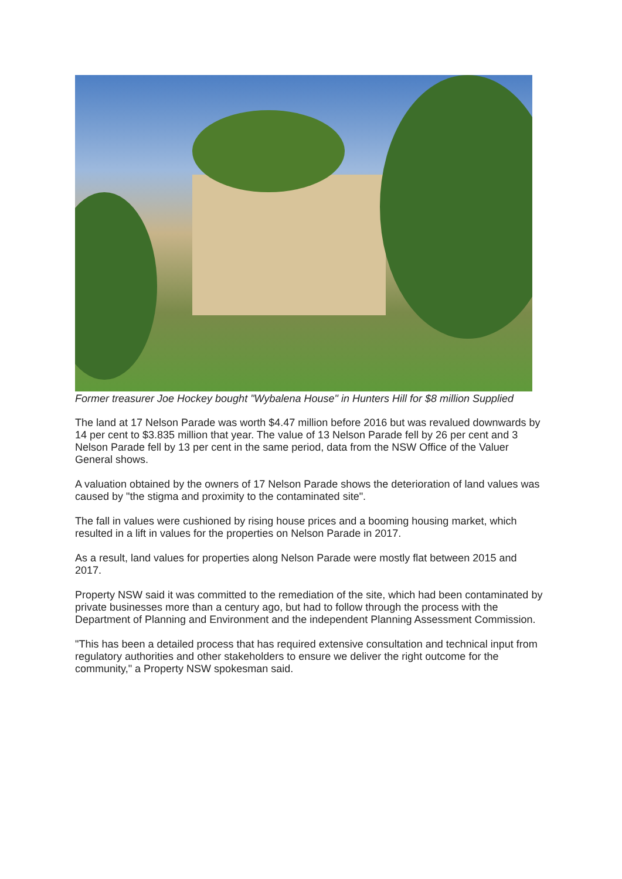Former treasurer Joe Hockey bought "Wybalena House" in Hunters Hill for $8 million Supplied
The land at 17 Nelson Parade was worth $4.47 million before 2016 but was revalued downwards by 14 per cent to $3.835 million that year. The value of 13 Nelson Parade fell by 26 per cent and 3 Nelson Parade fell by 13 per cent in the same period, data from the NSW Office of the Valuer General shows.
A valuation obtained by the owners of 17 Nelson Parade shows the deterioration of land values was caused by "the stigma and proximity to the contaminated site".
The fall in values were cushioned by rising house prices and a booming housing market, which resulted in a lift in values for the properties on Nelson Parade in 2017.
As a result, land values for properties along Nelson Parade were mostly flat between 2015 and 2017.
Property NSW said it was committed to the remediation of the site, which had been contaminated by private businesses more than a century ago, but had to follow through the process with the Department of Planning and Environment and the independent Planning Assessment Commission.
"This has been a detailed process that has required extensive consultation and technical input from regulatory authorities and other stakeholders to ensure we deliver the right outcome for the community," a Property NSW spokesman said.